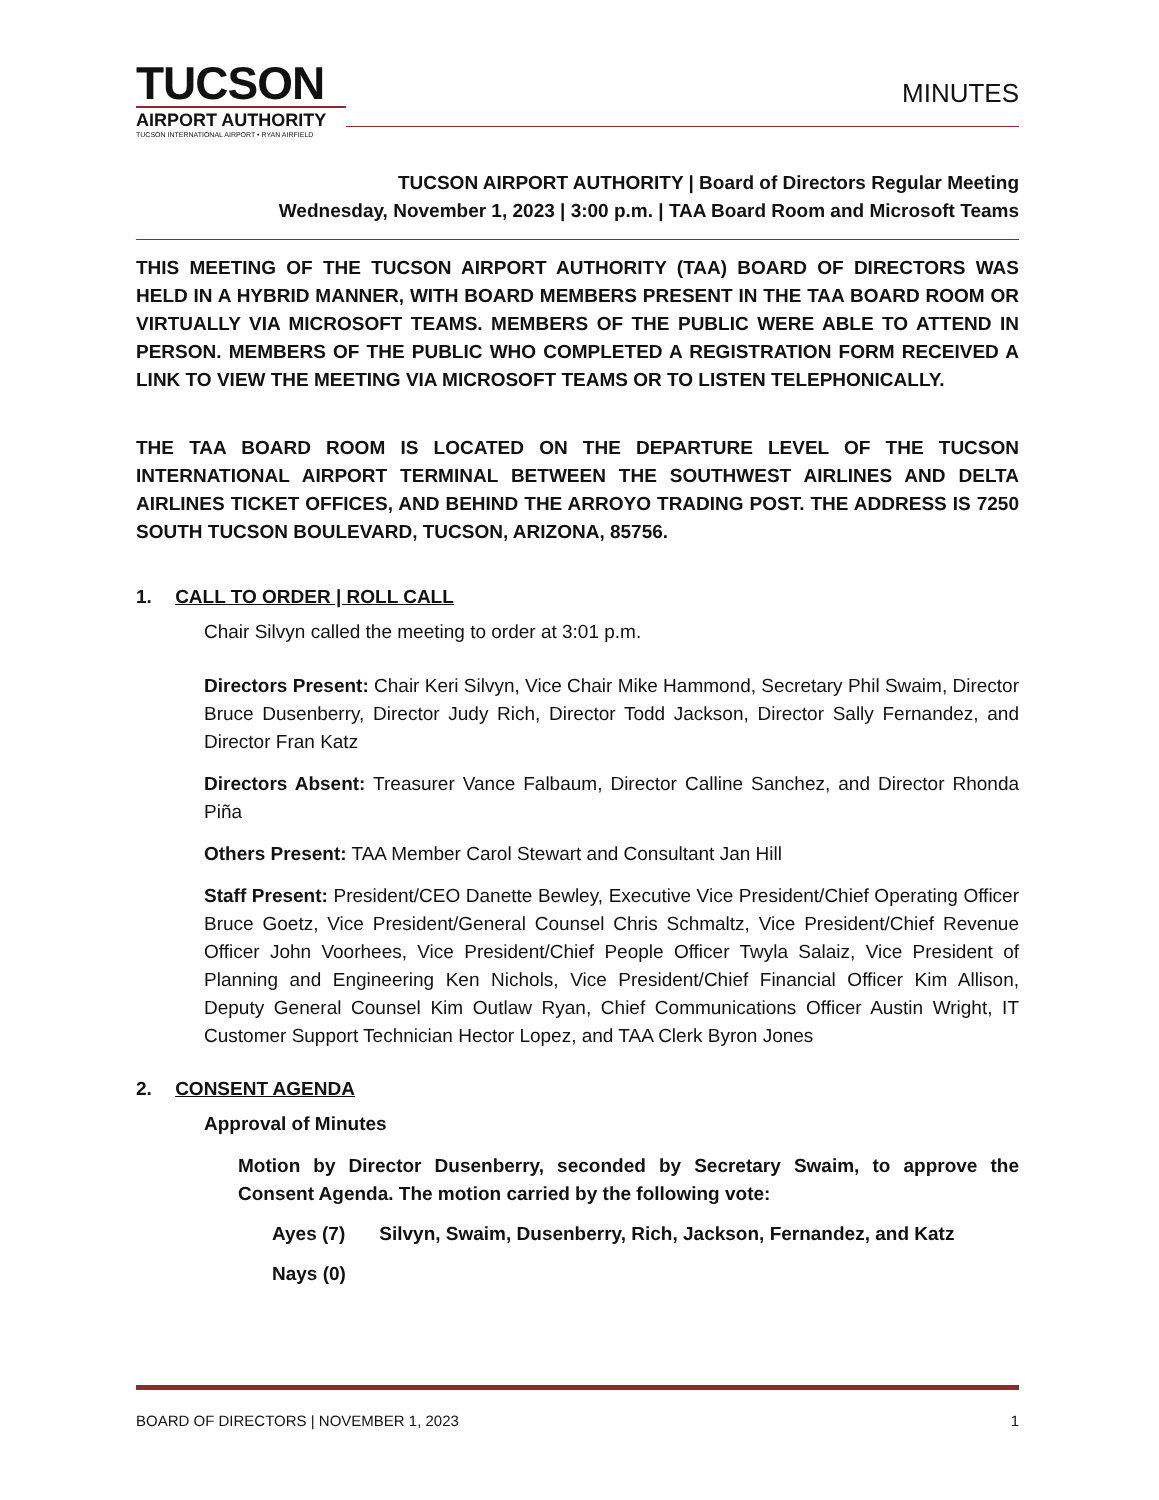TUCSON
AIRPORT AUTHORITY
TUCSON INTERNATIONAL AIRPORT • RYAN AIRFIELD
MINUTES
TUCSON AIRPORT AUTHORITY | Board of Directors Regular Meeting
Wednesday, November 1, 2023 | 3:00 p.m. | TAA Board Room and Microsoft Teams
THIS MEETING OF THE TUCSON AIRPORT AUTHORITY (TAA) BOARD OF DIRECTORS WAS HELD IN A HYBRID MANNER, WITH BOARD MEMBERS PRESENT IN THE TAA BOARD ROOM OR VIRTUALLY VIA MICROSOFT TEAMS. MEMBERS OF THE PUBLIC WERE ABLE TO ATTEND IN PERSON. MEMBERS OF THE PUBLIC WHO COMPLETED A REGISTRATION FORM RECEIVED A LINK TO VIEW THE MEETING VIA MICROSOFT TEAMS OR TO LISTEN TELEPHONICALLY.
THE TAA BOARD ROOM IS LOCATED ON THE DEPARTURE LEVEL OF THE TUCSON INTERNATIONAL AIRPORT TERMINAL BETWEEN THE SOUTHWEST AIRLINES AND DELTA AIRLINES TICKET OFFICES, AND BEHIND THE ARROYO TRADING POST. THE ADDRESS IS 7250 SOUTH TUCSON BOULEVARD, TUCSON, ARIZONA, 85756.
1. CALL TO ORDER | ROLL CALL
Chair Silvyn called the meeting to order at 3:01 p.m.
Directors Present: Chair Keri Silvyn, Vice Chair Mike Hammond, Secretary Phil Swaim, Director Bruce Dusenberry, Director Judy Rich, Director Todd Jackson, Director Sally Fernandez, and Director Fran Katz
Directors Absent: Treasurer Vance Falbaum, Director Calline Sanchez, and Director Rhonda Piña
Others Present: TAA Member Carol Stewart and Consultant Jan Hill
Staff Present: President/CEO Danette Bewley, Executive Vice President/Chief Operating Officer Bruce Goetz, Vice President/General Counsel Chris Schmaltz, Vice President/Chief Revenue Officer John Voorhees, Vice President/Chief People Officer Twyla Salaiz, Vice President of Planning and Engineering Ken Nichols, Vice President/Chief Financial Officer Kim Allison, Deputy General Counsel Kim Outlaw Ryan, Chief Communications Officer Austin Wright, IT Customer Support Technician Hector Lopez, and TAA Clerk Byron Jones
2. CONSENT AGENDA
Approval of Minutes
Motion by Director Dusenberry, seconded by Secretary Swaim, to approve the Consent Agenda. The motion carried by the following vote:
Ayes (7) Silvyn, Swaim, Dusenberry, Rich, Jackson, Fernandez, and Katz
Nays (0)
BOARD OF DIRECTORS | NOVEMBER 1, 2023 1